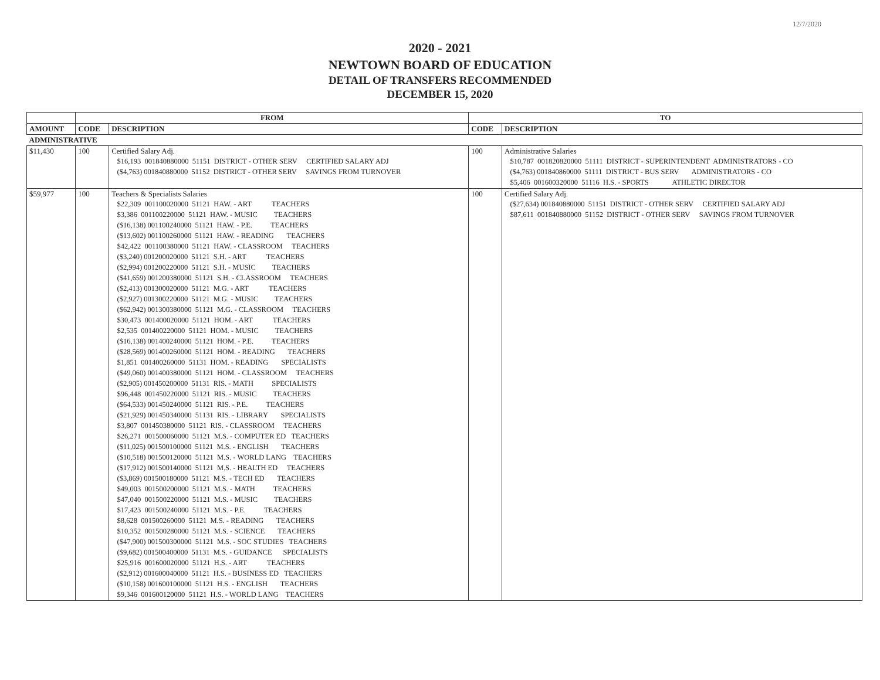12/7/2020
2020 - 2021
NEWTOWN BOARD OF EDUCATION
DETAIL OF TRANSFERS RECOMMENDED
DECEMBER 15, 2020
| | FROM | | TO | |
| --- | --- | --- | --- | --- |
| AMOUNT | CODE | DESCRIPTION | CODE | DESCRIPTION |
| ADMINISTRATIVE | | | | |
| $11,430 | 100 | Certified Salary Adj. $16,193 001840880000 51151 DISTRICT - OTHER SERV CERTIFIED SALARY ADJ ($4,763) 001840880000 51152 DISTRICT - OTHER SERV SAVINGS FROM TURNOVER | 100 | Administrative Salaries $10,787 001820820000 51111 DISTRICT - SUPERINTENDENT ADMINISTRATORS - CO ($4,763) 001840860000 51111 DISTRICT - BUS SERV ADMINISTRATORS - CO $5,406 001600320000 51116 H.S. - SPORTS ATHLETIC DIRECTOR |
| $59,977 | 100 | Teachers & Specialists Salaries $22,309 001100020000 51121 HAW. - ART TEACHERS $3,386 001100220000 51121 HAW. - MUSIC TEACHERS ($16,138) 001100240000 51121 HAW. - P.E. TEACHERS ($13,602) 001100260000 51121 HAW. - READING TEACHERS $42,422 001100380000 51121 HAW. - CLASSROOM TEACHERS ($3,240) 001200020000 51121 S.H. - ART TEACHERS ($2,994) 001200220000 51121 S.H. - MUSIC TEACHERS ($41,659) 001200380000 51121 S.H. - CLASSROOM TEACHERS ($2,413) 001300020000 51121 M.G. - ART TEACHERS ($2,927) 001300220000 51121 M.G. - MUSIC TEACHERS ($62,942) 001300380000 51121 M.G. - CLASSROOM TEACHERS $30,473 001400020000 51121 HOM. - ART TEACHERS $2,535 001400220000 51121 HOM. - MUSIC TEACHERS ($16,138) 001400240000 51121 HOM. - P.E. TEACHERS ($28,569) 001400260000 51121 HOM. - READING TEACHERS $1,851 001400260000 51131 HOM. - READING SPECIALISTS ($49,060) 001400380000 51121 HOM. - CLASSROOM TEACHERS ($2,905) 001450200000 51131 RIS. - MATH SPECIALISTS $96,448 001450220000 51121 RIS. - MUSIC TEACHERS ($64,533) 001450240000 51121 RIS. - P.E. TEACHERS ($21,929) 001450340000 51131 RIS. - LIBRARY SPECIALISTS $3,807 001450380000 51121 RIS. - CLASSROOM TEACHERS $26,271 001500060000 51121 M.S. - COMPUTER ED TEACHERS ($11,025) 001500100000 51121 M.S. - ENGLISH TEACHERS ($10,518) 001500120000 51121 M.S. - WORLD LANG TEACHERS ($17,912) 001500140000 51121 M.S. - HEALTH ED TEACHERS ($3,869) 001500180000 51121 M.S. - TECH ED TEACHERS $49,003 001500200000 51121 M.S. - MATH TEACHERS $47,040 001500220000 51121 M.S. - MUSIC TEACHERS $17,423 001500240000 51121 M.S. - P.E. TEACHERS $8,628 001500260000 51121 M.S. - READING TEACHERS $10,352 001500280000 51121 M.S. - SCIENCE TEACHERS ($47,900) 001500300000 51121 M.S. - SOC STUDIES TEACHERS ($9,682) 001500400000 51131 M.S. - GUIDANCE SPECIALISTS $25,916 001600020000 51121 H.S. - ART TEACHERS ($2,912) 001600040000 51121 H.S. - BUSINESS ED TEACHERS ($10,158) 001600100000 51121 H.S. - ENGLISH TEACHERS $9,346 001600120000 51121 H.S. - WORLD LANG TEACHERS | 100 | Certified Salary Adj. ($27,634) 001840880000 51151 DISTRICT - OTHER SERV CERTIFIED SALARY ADJ $87,611 001840880000 51152 DISTRICT - OTHER SERV SAVINGS FROM TURNOVER |